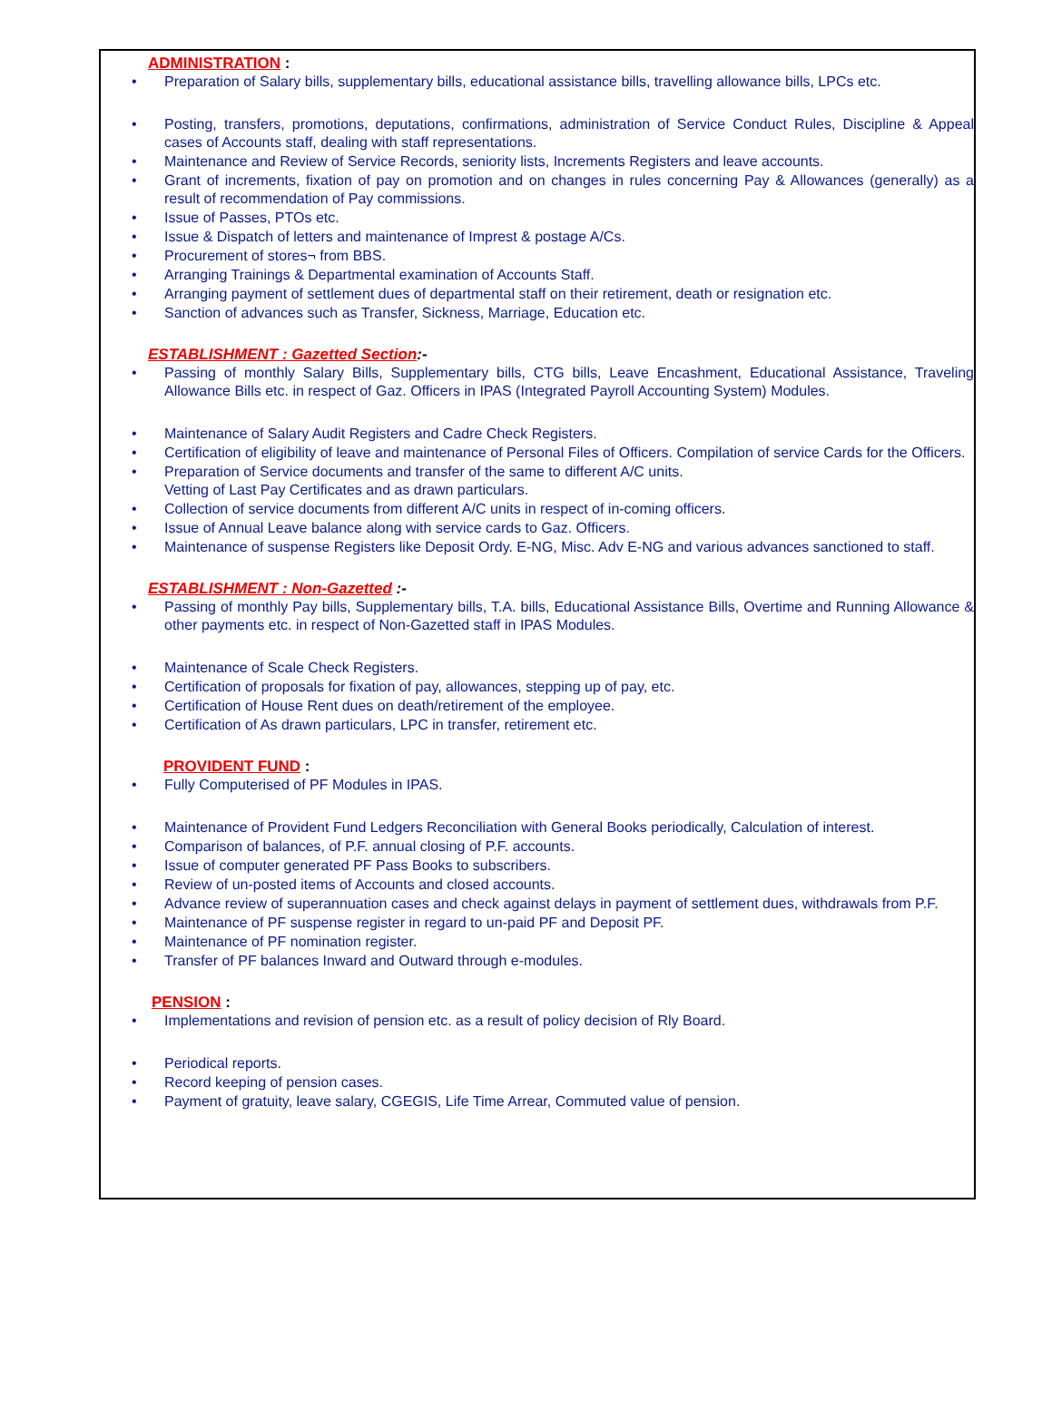ADMINISTRATION :
Preparation of Salary bills, supplementary bills, educational assistance bills, travelling allowance bills, LPCs etc.
Posting, transfers, promotions, deputations, confirmations, administration of Service Conduct Rules, Discipline & Appeal cases of Accounts staff, dealing with staff representations.
Maintenance and Review of Service Records, seniority lists, Increments Registers and leave accounts.
Grant of increments, fixation of pay on promotion and on changes in rules concerning Pay & Allowances (generally) as a result of recommendation of Pay commissions.
Issue of Passes, PTOs etc.
Issue & Dispatch of letters and maintenance of Imprest & postage A/Cs.
Procurement of stores¬ from BBS.
Arranging Trainings & Departmental examination of Accounts Staff.
Arranging payment of settlement dues of departmental staff on their retirement, death or resignation etc.
Sanction of advances such as Transfer, Sickness, Marriage, Education etc.
ESTABLISHMENT : Gazetted Section:-
Passing of monthly Salary Bills, Supplementary bills, CTG bills, Leave Encashment, Educational Assistance, Traveling Allowance Bills etc. in respect of Gaz. Officers in IPAS (Integrated Payroll Accounting System) Modules.
Maintenance of Salary Audit Registers and Cadre Check Registers.
Certification of eligibility of leave and maintenance of Personal Files of Officers. Compilation of service Cards for the Officers.
Preparation of Service documents and transfer of the same to different A/C units.
Vetting of Last Pay Certificates and as drawn particulars.
Collection of service documents from different A/C units in respect of in-coming officers.
Issue of Annual Leave balance along with service cards to Gaz. Officers.
Maintenance of suspense Registers like Deposit Ordy. E-NG, Misc. Adv E-NG and various advances sanctioned to staff.
ESTABLISHMENT : Non-Gazetted :-
Passing of monthly Pay bills, Supplementary bills, T.A. bills, Educational Assistance Bills, Overtime and Running Allowance & other payments etc. in respect of Non-Gazetted staff in IPAS Modules.
Maintenance of Scale Check Registers.
Certification of proposals for fixation of pay, allowances, stepping up of pay, etc.
Certification of House Rent dues on death/retirement of the employee.
Certification of As drawn particulars, LPC in transfer, retirement etc.
PROVIDENT FUND :
Fully Computerised of PF Modules in IPAS.
Maintenance of Provident Fund Ledgers Reconciliation with General Books periodically, Calculation of interest.
Comparison of balances, of P.F. annual closing of P.F. accounts.
Issue of computer generated PF Pass Books to subscribers.
Review of un-posted items of Accounts and closed accounts.
Advance review of superannuation cases and check against delays in payment of settlement dues, withdrawals from P.F.
Maintenance of PF suspense register in regard to un-paid PF and Deposit PF.
Maintenance of PF nomination register.
Transfer of PF balances Inward and Outward through e-modules.
PENSION :
Implementations and revision of pension etc. as a result of policy decision of Rly Board.
Periodical reports.
Record keeping of pension cases.
Payment of gratuity, leave salary, CGEGIS, Life Time Arrear, Commuted value of pension.